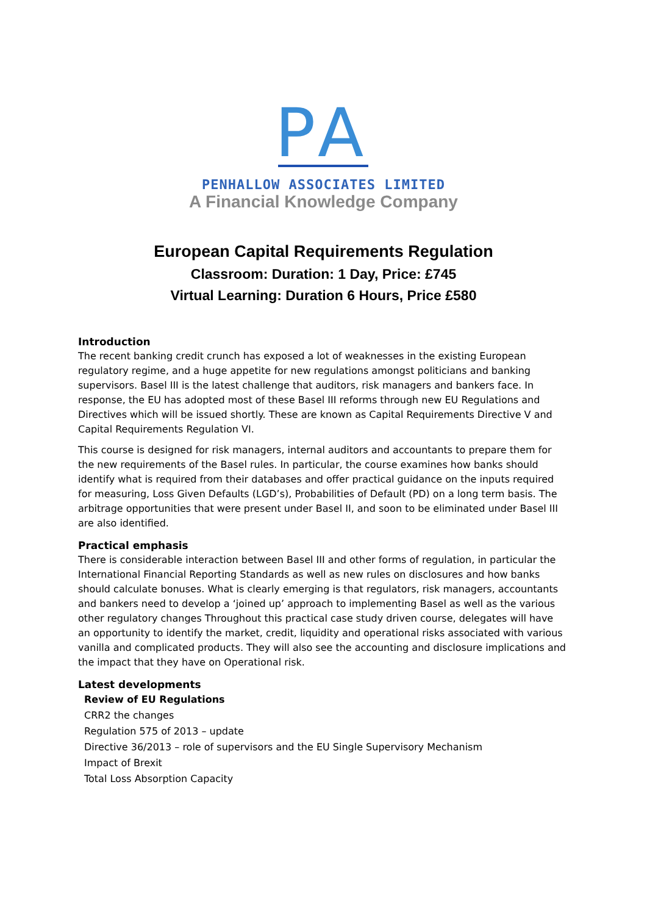P
A
PENHALLOW ASSOCIATES LIMITED
A Financial Knowledge Company
European Capital Requirements Regulation
Classroom: Duration: 1 Day, Price: £745
Virtual Learning: Duration 6 Hours, Price £580
Introduction
The recent banking credit crunch has exposed a lot of weaknesses in the existing European regulatory regime, and a huge appetite for new regulations amongst politicians and banking supervisors. Basel III is the latest challenge that auditors, risk managers and bankers face. In response, the EU has adopted most of these Basel III reforms through new EU Regulations and Directives which will be issued shortly. These are known as Capital Requirements Directive V and Capital Requirements Regulation VI.
This course is designed for risk managers, internal auditors and accountants to prepare them for the new requirements of the Basel rules. In particular, the course examines how banks should identify what is required from their databases and offer practical guidance on the inputs required for measuring, Loss Given Defaults (LGD’s), Probabilities of Default (PD) on a long term basis. The arbitrage opportunities that were present under Basel II, and soon to be eliminated under Basel III are also identified.
Practical emphasis
There is considerable interaction between Basel III and other forms of regulation, in particular the International Financial Reporting Standards as well as new rules on disclosures and how banks should calculate bonuses. What is clearly emerging is that regulators, risk managers, accountants and bankers need to develop a ‘joined up’ approach to implementing Basel as well as the various other regulatory changes Throughout this practical case study driven course, delegates will have an opportunity to identify the market, credit, liquidity and operational risks associated with various vanilla and complicated products. They will also see the accounting and disclosure implications and the impact that they have on Operational risk.
Latest developments
Review of EU Regulations
CRR2 the changes
Regulation 575 of 2013 – update
Directive 36/2013 – role of supervisors and the EU Single Supervisory Mechanism
Impact of Brexit
Total Loss Absorption Capacity